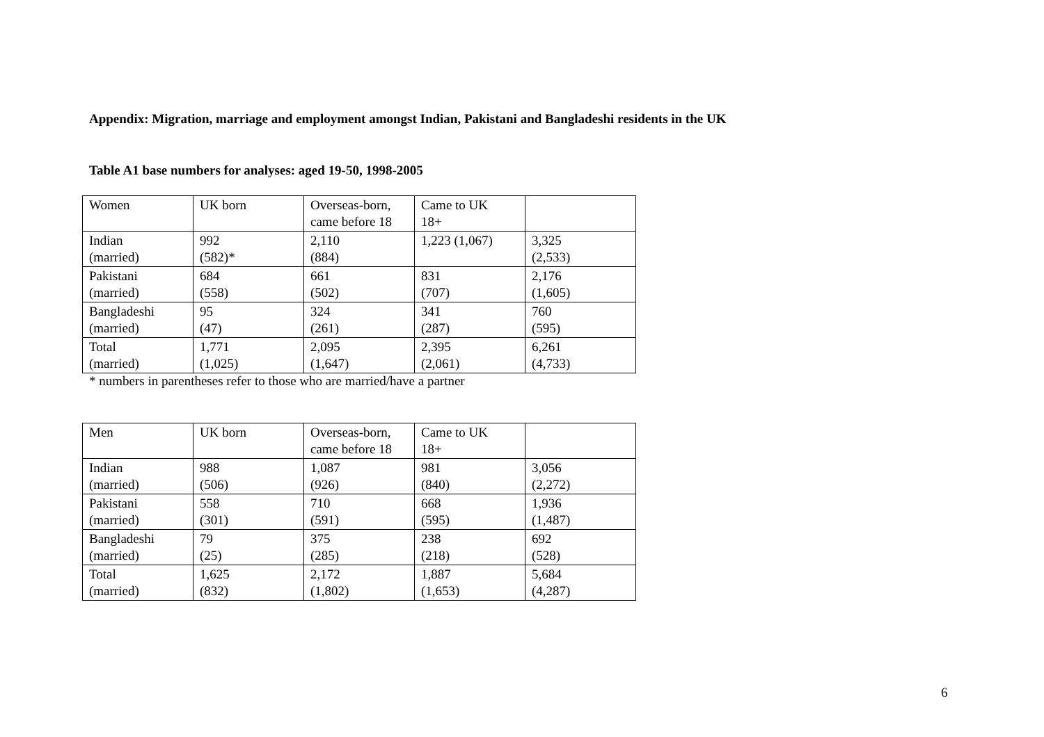Appendix: Migration, marriage and employment amongst Indian, Pakistani and Bangladeshi residents in the UK
Table A1 base numbers for analyses: aged 19-50, 1998-2005
| Women | UK born | Overseas-born, came before 18 | Came to UK 18+ | |
| Indian (married) | 992 (582)* | 2,110 (884) | 1,223 (1,067) | 3,325 (2,533) |
| Pakistani (married) | 684 (558) | 661 (502) | 831 (707) | 2,176 (1,605) |
| Bangladeshi (married) | 95 (47) | 324 (261) | 341 (287) | 760 (595) |
| Total (married) | 1,771 (1,025) | 2,095 (1,647) | 2,395 (2,061) | 6,261 (4,733) |
* numbers in parentheses refer to those who are married/have a partner
| Men | UK born | Overseas-born, came before 18 | Came to UK 18+ | |
| Indian (married) | 988 (506) | 1,087 (926) | 981 (840) | 3,056 (2,272) |
| Pakistani (married) | 558 (301) | 710 (591) | 668 (595) | 1,936 (1,487) |
| Bangladeshi (married) | 79 (25) | 375 (285) | 238 (218) | 692 (528) |
| Total (married) | 1,625 (832) | 2,172 (1,802) | 1,887 (1,653) | 5,684 (4,287) |
6